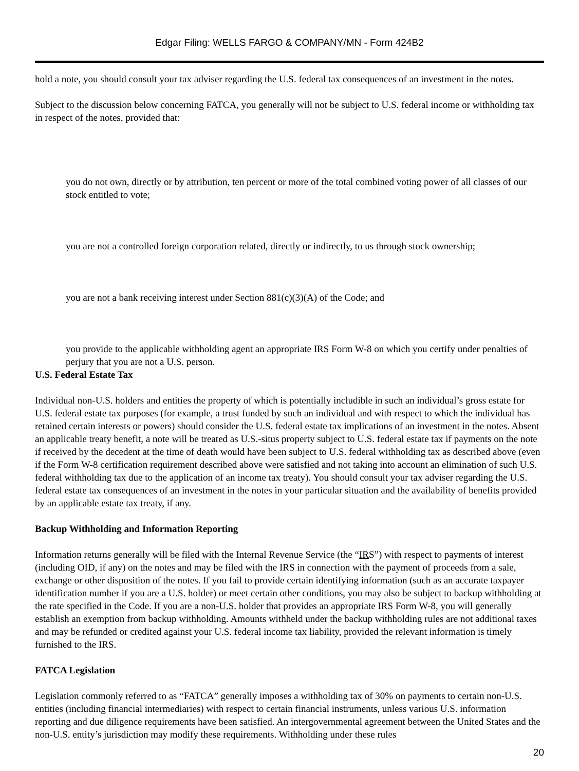Edgar Filing: WELLS FARGO & COMPANY/MN - Form 424B2
hold a note, you should consult your tax adviser regarding the U.S. federal tax consequences of an investment in the notes.
Subject to the discussion below concerning FATCA, you generally will not be subject to U.S. federal income or withholding tax in respect of the notes, provided that:
you do not own, directly or by attribution, ten percent or more of the total combined voting power of all classes of our stock entitled to vote;
you are not a controlled foreign corporation related, directly or indirectly, to us through stock ownership;
you are not a bank receiving interest under Section 881(c)(3)(A) of the Code; and
you provide to the applicable withholding agent an appropriate IRS Form W-8 on which you certify under penalties of perjury that you are not a U.S. person.
U.S. Federal Estate Tax
Individual non-U.S. holders and entities the property of which is potentially includible in such an individual’s gross estate for U.S. federal estate tax purposes (for example, a trust funded by such an individual and with respect to which the individual has retained certain interests or powers) should consider the U.S. federal estate tax implications of an investment in the notes. Absent an applicable treaty benefit, a note will be treated as U.S.-situs property subject to U.S. federal estate tax if payments on the note if received by the decedent at the time of death would have been subject to U.S. federal withholding tax as described above (even if the Form W-8 certification requirement described above were satisfied and not taking into account an elimination of such U.S. federal withholding tax due to the application of an income tax treaty). You should consult your tax adviser regarding the U.S. federal estate tax consequences of an investment in the notes in your particular situation and the availability of benefits provided by an applicable estate tax treaty, if any.
Backup Withholding and Information Reporting
Information returns generally will be filed with the Internal Revenue Service (the “IRS”) with respect to payments of interest (including OID, if any) on the notes and may be filed with the IRS in connection with the payment of proceeds from a sale, exchange or other disposition of the notes. If you fail to provide certain identifying information (such as an accurate taxpayer identification number if you are a U.S. holder) or meet certain other conditions, you may also be subject to backup withholding at the rate specified in the Code. If you are a non-U.S. holder that provides an appropriate IRS Form W-8, you will generally establish an exemption from backup withholding. Amounts withheld under the backup withholding rules are not additional taxes and may be refunded or credited against your U.S. federal income tax liability, provided the relevant information is timely furnished to the IRS.
FATCA Legislation
Legislation commonly referred to as “FATCA” generally imposes a withholding tax of 30% on payments to certain non-U.S. entities (including financial intermediaries) with respect to certain financial instruments, unless various U.S. information reporting and due diligence requirements have been satisfied. An intergovernmental agreement between the United States and the non-U.S. entity’s jurisdiction may modify these requirements. Withholding under these rules
20